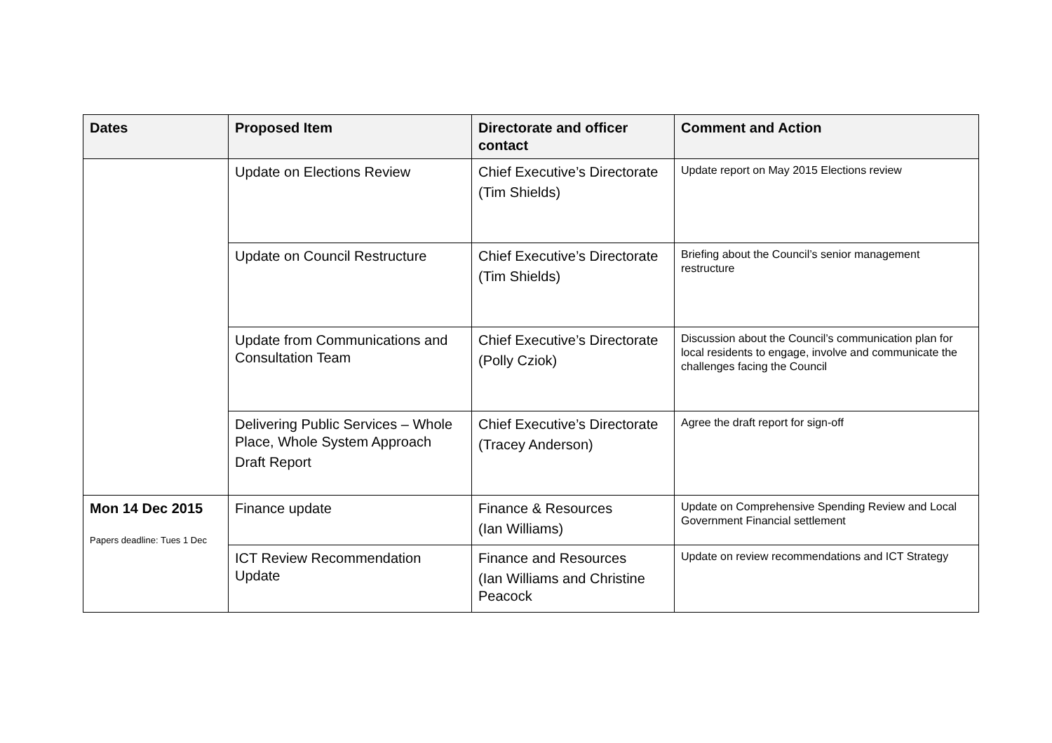| Dates | Proposed Item | Directorate and officer contact | Comment and Action |
| --- | --- | --- | --- |
| | Update on Elections Review | Chief Executive’s Directorate (Tim Shields) | Update report on May 2015 Elections review |
| | Update on Council Restructure | Chief Executive’s Directorate (Tim Shields) | Briefing about the Council’s senior management restructure |
| | Update from Communications and Consultation Team | Chief Executive’s Directorate (Polly Cziok) | Discussion about the Council’s communication plan for local residents to engage, involve and communicate the challenges facing the Council |
| | Delivering Public Services – Whole Place, Whole System Approach Draft Report | Chief Executive’s Directorate (Tracey Anderson) | Agree the draft report for sign-off |
| Mon 14 Dec 2015 Papers deadline: Tues 1 Dec | Finance update | Finance & Resources (Ian Williams) | Update on Comprehensive Spending Review and Local Government Financial settlement |
| | ICT Review Recommendation Update | Finance and Resources (Ian Williams and Christine Peacock | Update on review recommendations and ICT Strategy |